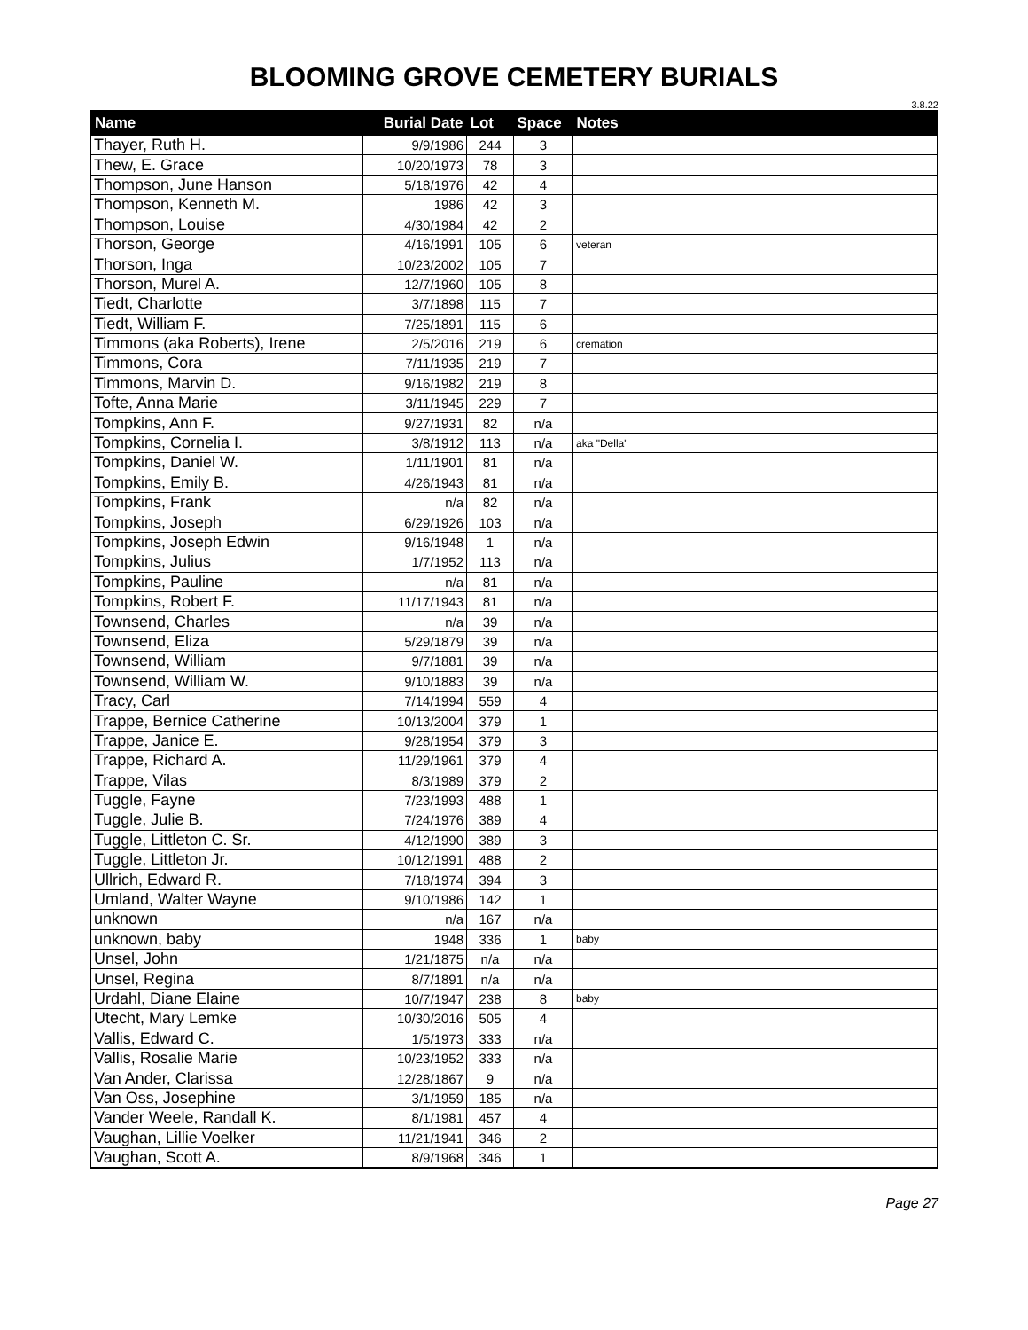BLOOMING GROVE CEMETERY BURIALS
3.8.22
| Name | Burial Date | Lot | Space | Notes |
| --- | --- | --- | --- | --- |
| Thayer, Ruth H. | 9/9/1986 | 244 | 3 | |
| Thew, E. Grace | 10/20/1973 | 78 | 3 | |
| Thompson, June Hanson | 5/18/1976 | 42 | 4 | |
| Thompson, Kenneth M. | 1986 | 42 | 3 | |
| Thompson, Louise | 4/30/1984 | 42 | 2 | |
| Thorson, George | 4/16/1991 | 105 | 6 | veteran |
| Thorson, Inga | 10/23/2002 | 105 | 7 | |
| Thorson, Murel A. | 12/7/1960 | 105 | 8 | |
| Tiedt, Charlotte | 3/7/1898 | 115 | 7 | |
| Tiedt, William F. | 7/25/1891 | 115 | 6 | |
| Timmons (aka Roberts), Irene | 2/5/2016 | 219 | 6 | cremation |
| Timmons, Cora | 7/11/1935 | 219 | 7 | |
| Timmons, Marvin D. | 9/16/1982 | 219 | 8 | |
| Tofte, Anna Marie | 3/11/1945 | 229 | 7 | |
| Tompkins, Ann F. | 9/27/1931 | 82 | n/a | |
| Tompkins, Cornelia I. | 3/8/1912 | 113 | n/a | aka "Della" |
| Tompkins, Daniel W. | 1/11/1901 | 81 | n/a | |
| Tompkins, Emily B. | 4/26/1943 | 81 | n/a | |
| Tompkins, Frank | n/a | 82 | n/a | |
| Tompkins, Joseph | 6/29/1926 | 103 | n/a | |
| Tompkins, Joseph Edwin | 9/16/1948 | 1 | n/a | |
| Tompkins, Julius | 1/7/1952 | 113 | n/a | |
| Tompkins, Pauline | n/a | 81 | n/a | |
| Tompkins, Robert F. | 11/17/1943 | 81 | n/a | |
| Townsend, Charles | n/a | 39 | n/a | |
| Townsend, Eliza | 5/29/1879 | 39 | n/a | |
| Townsend, William | 9/7/1881 | 39 | n/a | |
| Townsend, William W. | 9/10/1883 | 39 | n/a | |
| Tracy, Carl | 7/14/1994 | 559 | 4 | |
| Trappe, Bernice Catherine | 10/13/2004 | 379 | 1 | |
| Trappe, Janice E. | 9/28/1954 | 379 | 3 | |
| Trappe, Richard A. | 11/29/1961 | 379 | 4 | |
| Trappe, Vilas | 8/3/1989 | 379 | 2 | |
| Tuggle, Fayne | 7/23/1993 | 488 | 1 | |
| Tuggle, Julie B. | 7/24/1976 | 389 | 4 | |
| Tuggle, Littleton C. Sr. | 4/12/1990 | 389 | 3 | |
| Tuggle, Littleton Jr. | 10/12/1991 | 488 | 2 | |
| Ullrich, Edward R. | 7/18/1974 | 394 | 3 | |
| Umland, Walter Wayne | 9/10/1986 | 142 | 1 | |
| unknown | n/a | 167 | n/a | |
| unknown, baby | 1948 | 336 | 1 | baby |
| Unsel, John | 1/21/1875 | n/a | n/a | |
| Unsel, Regina | 8/7/1891 | n/a | n/a | |
| Urdahl, Diane Elaine | 10/7/1947 | 238 | 8 | baby |
| Utecht, Mary Lemke | 10/30/2016 | 505 | 4 | |
| Vallis, Edward C. | 1/5/1973 | 333 | n/a | |
| Vallis, Rosalie Marie | 10/23/1952 | 333 | n/a | |
| Van Ander, Clarissa | 12/28/1867 | 9 | n/a | |
| Van Oss, Josephine | 3/1/1959 | 185 | n/a | |
| Vander Weele, Randall K. | 8/1/1981 | 457 | 4 | |
| Vaughan, Lillie Voelker | 11/21/1941 | 346 | 2 | |
| Vaughan, Scott A. | 8/9/1968 | 346 | 1 | |
Page 27